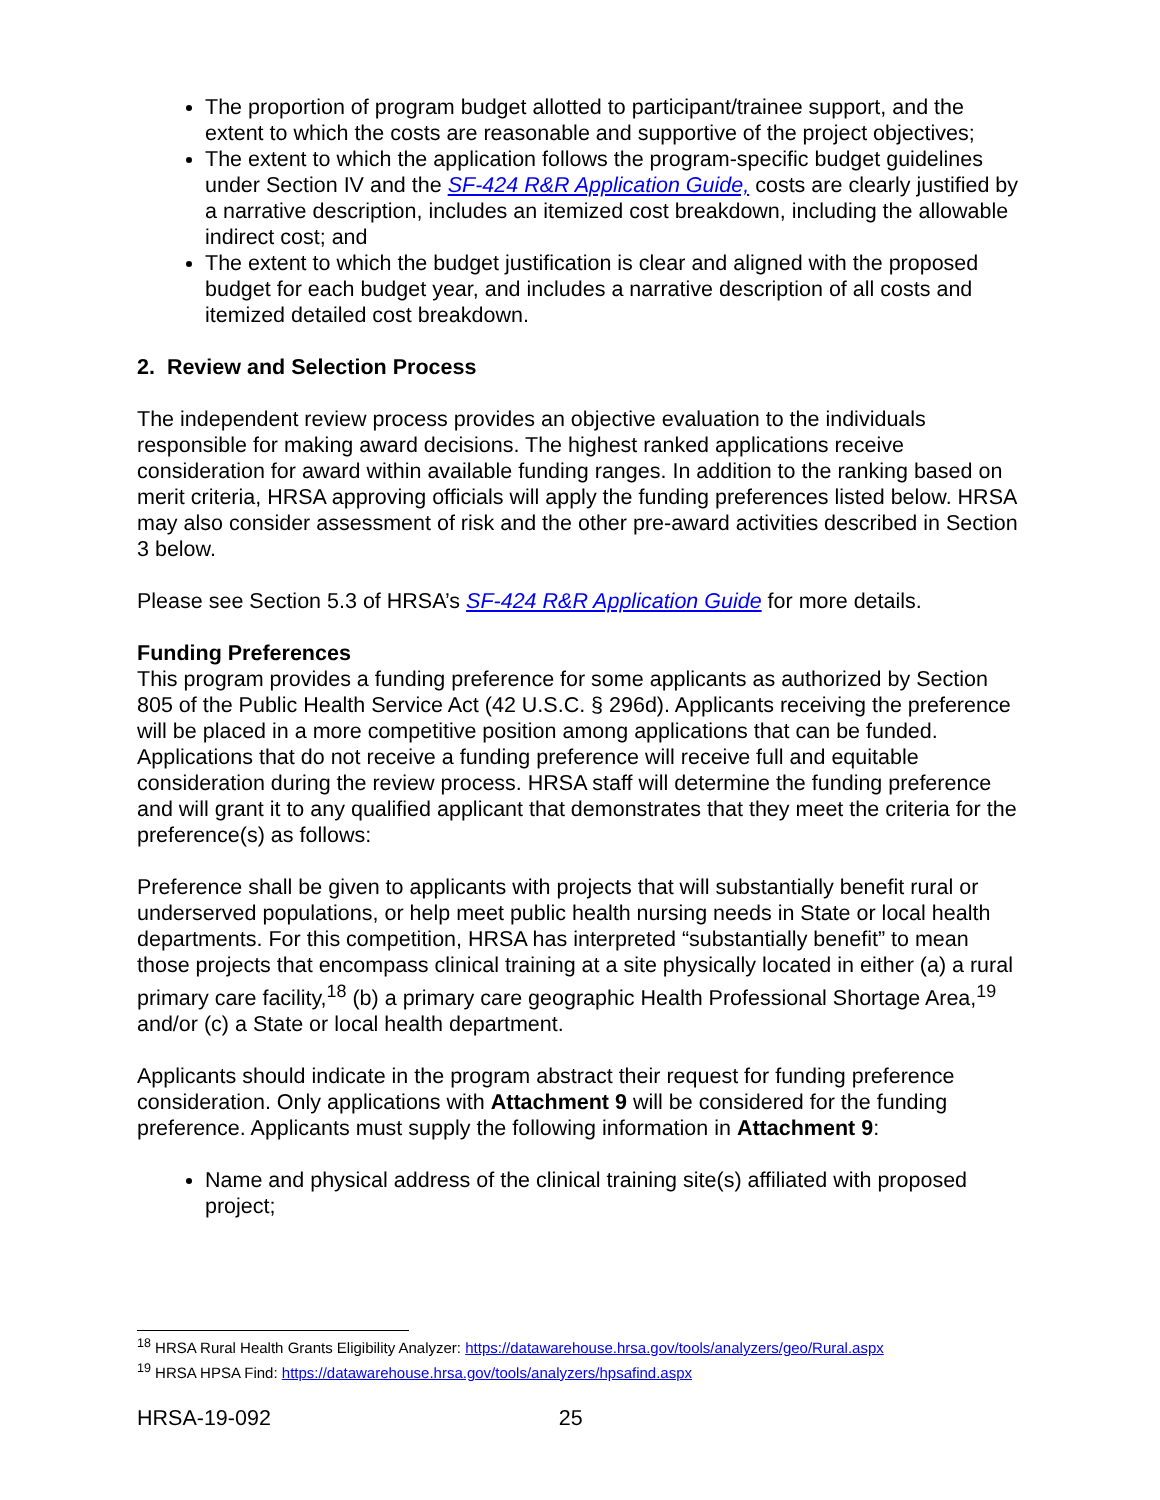The proportion of program budget allotted to participant/trainee support, and the extent to which the costs are reasonable and supportive of the project objectives;
The extent to which the application follows the program-specific budget guidelines under Section IV and the SF-424 R&R Application Guide, costs are clearly justified by a narrative description, includes an itemized cost breakdown, including the allowable indirect cost; and
The extent to which the budget justification is clear and aligned with the proposed budget for each budget year, and includes a narrative description of all costs and itemized detailed cost breakdown.
2. Review and Selection Process
The independent review process provides an objective evaluation to the individuals responsible for making award decisions. The highest ranked applications receive consideration for award within available funding ranges. In addition to the ranking based on merit criteria, HRSA approving officials will apply the funding preferences listed below. HRSA may also consider assessment of risk and the other pre-award activities described in Section 3 below.
Please see Section 5.3 of HRSA’s SF-424 R&R Application Guide for more details.
Funding Preferences
This program provides a funding preference for some applicants as authorized by Section 805 of the Public Health Service Act (42 U.S.C. § 296d). Applicants receiving the preference will be placed in a more competitive position among applications that can be funded. Applications that do not receive a funding preference will receive full and equitable consideration during the review process. HRSA staff will determine the funding preference and will grant it to any qualified applicant that demonstrates that they meet the criteria for the preference(s) as follows:
Preference shall be given to applicants with projects that will substantially benefit rural or underserved populations, or help meet public health nursing needs in State or local health departments. For this competition, HRSA has interpreted “substantially benefit” to mean those projects that encompass clinical training at a site physically located in either (a) a rural primary care facility,<sup>18</sup> (b) a primary care geographic Health Professional Shortage Area,<sup>19</sup> and/or (c) a State or local health department.
Applicants should indicate in the program abstract their request for funding preference consideration. Only applications with Attachment 9 will be considered for the funding preference. Applicants must supply the following information in Attachment 9:
Name and physical address of the clinical training site(s) affiliated with proposed project;
<sup>18</sup> HRSA Rural Health Grants Eligibility Analyzer: https://datawarehouse.hrsa.gov/tools/analyzers/geo/Rural.aspx
<sup>19</sup> HRSA HPSA Find: https://datawarehouse.hrsa.gov/tools/analyzers/hpsafind.aspx
HRSA-19-092 25